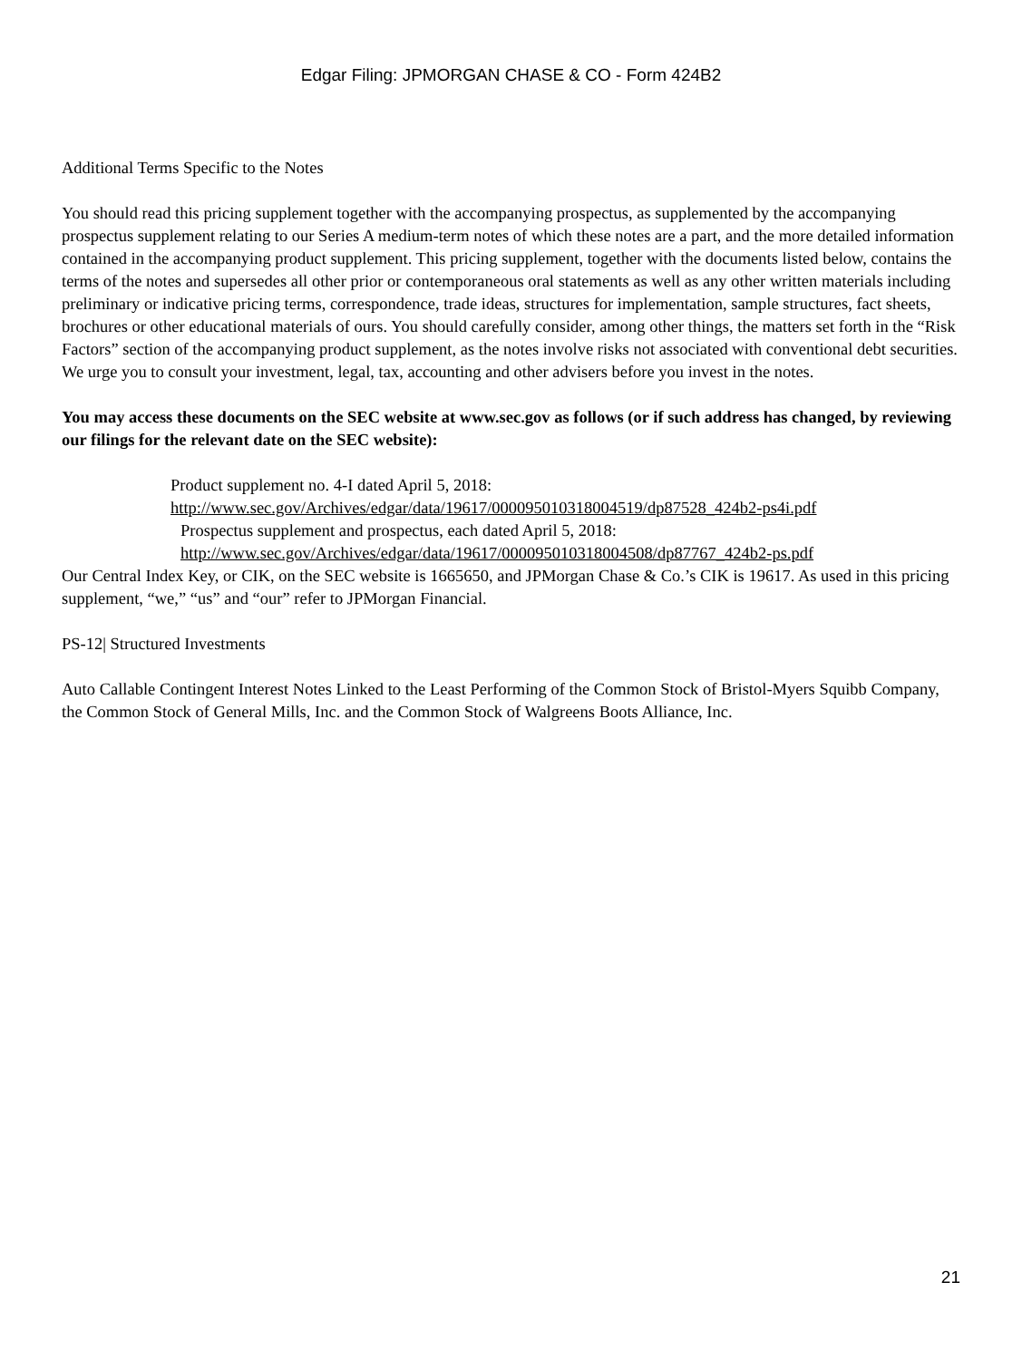Edgar Filing: JPMORGAN CHASE & CO - Form 424B2
Additional Terms Specific to the Notes
You should read this pricing supplement together with the accompanying prospectus, as supplemented by the accompanying prospectus supplement relating to our Series A medium-term notes of which these notes are a part, and the more detailed information contained in the accompanying product supplement. This pricing supplement, together with the documents listed below, contains the terms of the notes and supersedes all other prior or contemporaneous oral statements as well as any other written materials including preliminary or indicative pricing terms, correspondence, trade ideas, structures for implementation, sample structures, fact sheets, brochures or other educational materials of ours. You should carefully consider, among other things, the matters set forth in the “Risk Factors” section of the accompanying product supplement, as the notes involve risks not associated with conventional debt securities. We urge you to consult your investment, legal, tax, accounting and other advisers before you invest in the notes.
You may access these documents on the SEC website at www.sec.gov as follows (or if such address has changed, by reviewing our filings for the relevant date on the SEC website):
Product supplement no. 4-I dated April 5, 2018:
http://www.sec.gov/Archives/edgar/data/19617/000095010318004519/dp87528_424b2-ps4i.pdf
Prospectus supplement and prospectus, each dated April 5, 2018:
http://www.sec.gov/Archives/edgar/data/19617/000095010318004508/dp87767_424b2-ps.pdf
Our Central Index Key, or CIK, on the SEC website is 1665650, and JPMorgan Chase & Co.’s CIK is 19617. As used in this pricing supplement, “we,” “us” and “our” refer to JPMorgan Financial.
PS-12| Structured Investments
Auto Callable Contingent Interest Notes Linked to the Least Performing of the Common Stock of Bristol-Myers Squibb Company, the Common Stock of General Mills, Inc. and the Common Stock of Walgreens Boots Alliance, Inc.
21